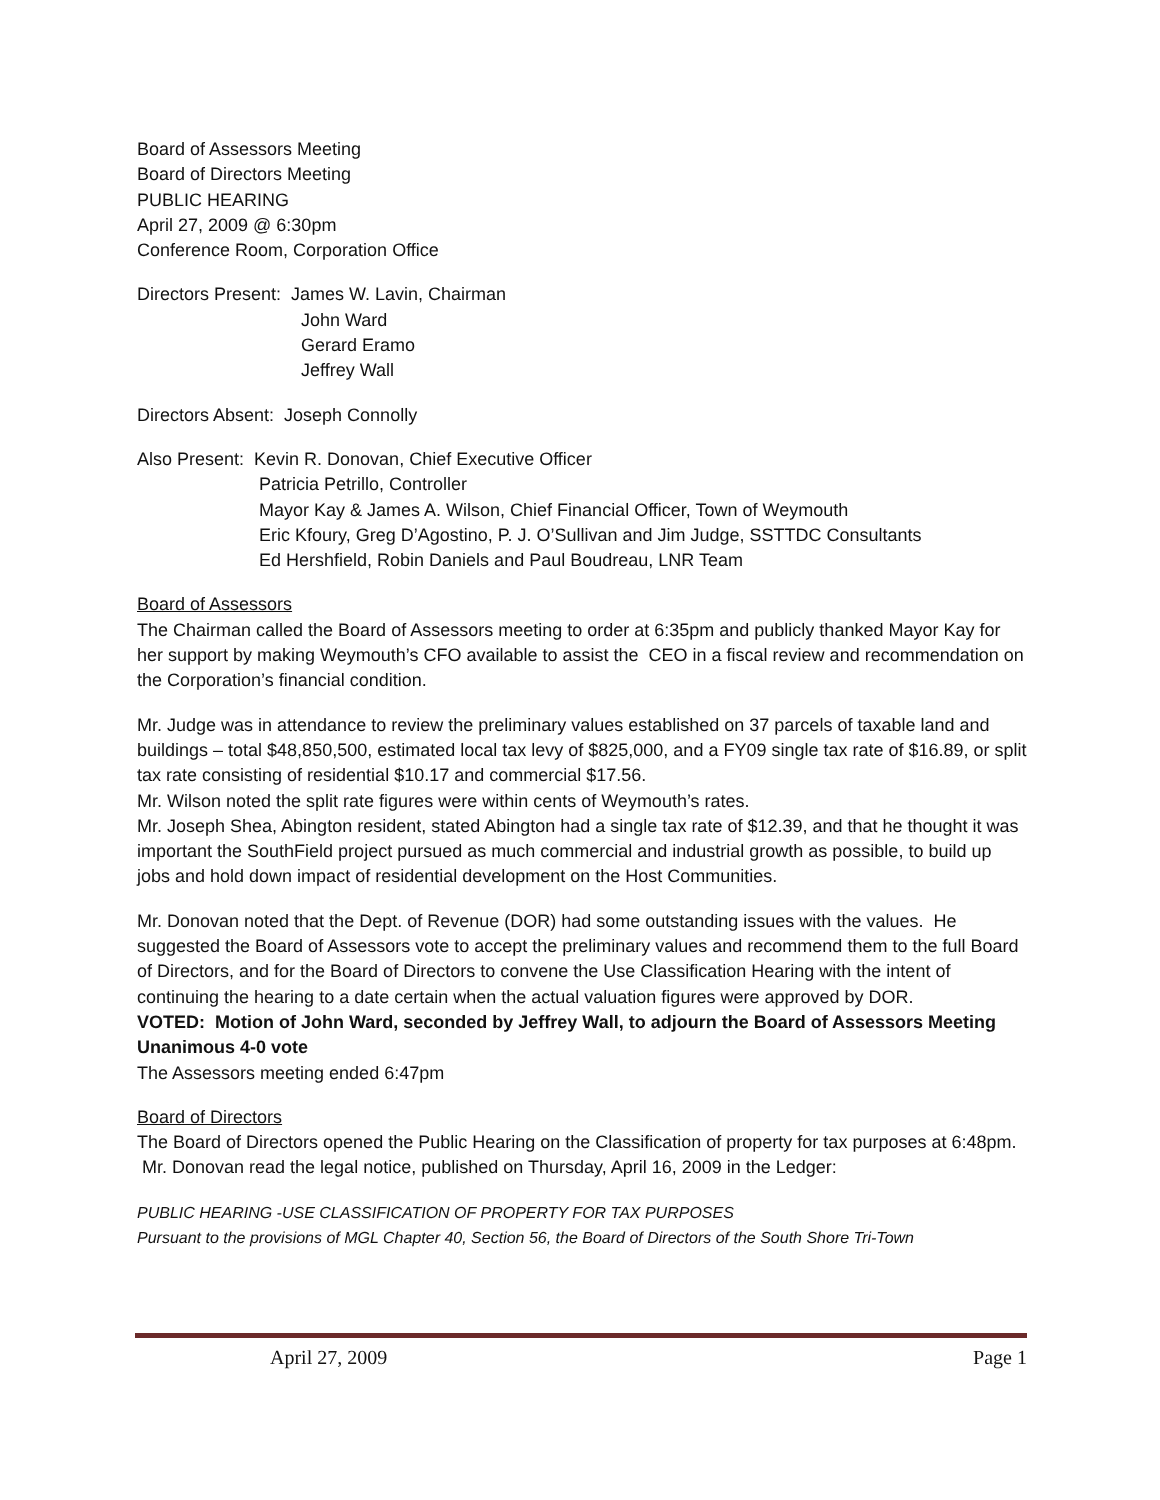Board of Assessors Meeting
Board of Directors Meeting
PUBLIC HEARING
April 27, 2009 @ 6:30pm
Conference Room, Corporation Office
Directors Present: James W. Lavin, Chairman
John Ward
Gerard Eramo
Jeffrey Wall
Directors Absent: Joseph Connolly
Also Present: Kevin R. Donovan, Chief Executive Officer
Patricia Petrillo, Controller
Mayor Kay & James A. Wilson, Chief Financial Officer, Town of Weymouth
Eric Kfoury, Greg D’Agostino, P. J. O’Sullivan and Jim Judge, SSTTDC Consultants
Ed Hershfield, Robin Daniels and Paul Boudreau, LNR Team
Board of Assessors
The Chairman called the Board of Assessors meeting to order at 6:35pm and publicly thanked Mayor Kay for her support by making Weymouth’s CFO available to assist the CEO in a fiscal review and recommendation on the Corporation’s financial condition.
Mr. Judge was in attendance to review the preliminary values established on 37 parcels of taxable land and buildings – total $48,850,500, estimated local tax levy of $825,000, and a FY09 single tax rate of $16.89, or split tax rate consisting of residential $10.17 and commercial $17.56.
Mr. Wilson noted the split rate figures were within cents of Weymouth’s rates.
Mr. Joseph Shea, Abington resident, stated Abington had a single tax rate of $12.39, and that he thought it was important the SouthField project pursued as much commercial and industrial growth as possible, to build up jobs and hold down impact of residential development on the Host Communities.
Mr. Donovan noted that the Dept. of Revenue (DOR) had some outstanding issues with the values. He suggested the Board of Assessors vote to accept the preliminary values and recommend them to the full Board of Directors, and for the Board of Directors to convene the Use Classification Hearing with the intent of continuing the hearing to a date certain when the actual valuation figures were approved by DOR.
VOTED: Motion of John Ward, seconded by Jeffrey Wall, to adjourn the Board of Assessors Meeting Unanimous 4-0 vote
The Assessors meeting ended 6:47pm
Board of Directors
The Board of Directors opened the Public Hearing on the Classification of property for tax purposes at 6:48pm. Mr. Donovan read the legal notice, published on Thursday, April 16, 2009 in the Ledger:
PUBLIC HEARING -USE CLASSIFICATION OF PROPERTY FOR TAX PURPOSES
Pursuant to the provisions of MGL Chapter 40, Section 56, the Board of Directors of the South Shore Tri-Town
April 27, 2009 Page 1